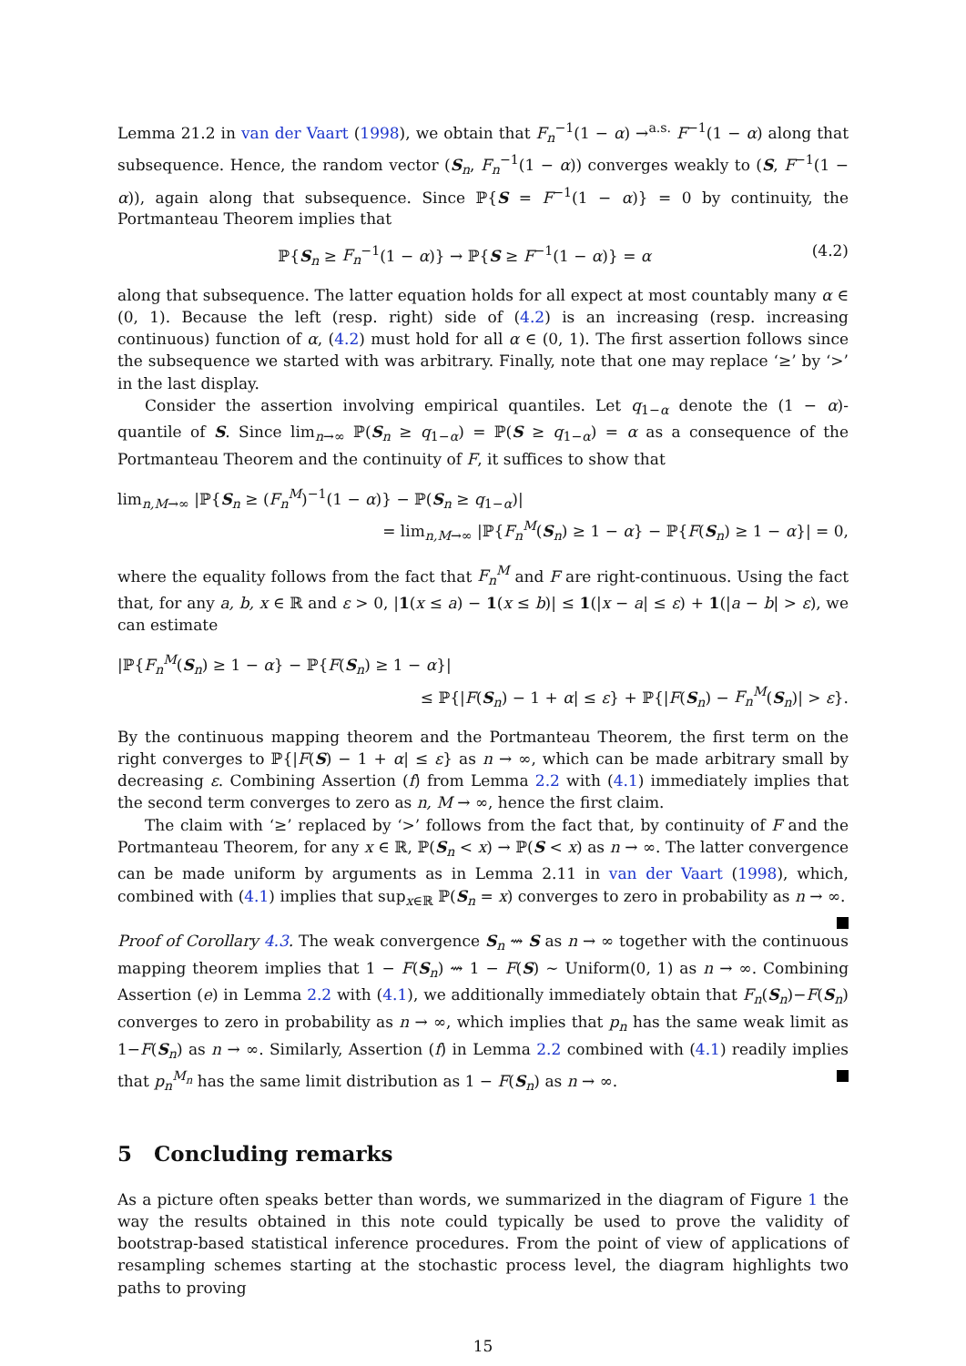Lemma 21.2 in van der Vaart (1998), we obtain that F<sub>n</sub><sup>−1</sup>(1 − α) →<sup>a.s.</sup> F<sup>−1</sup>(1 − α) along that subsequence. Hence, the random vector (S<sub>n</sub>, F<sub>n</sub><sup>−1</sup>(1 − α)) converges weakly to (S, F<sup>−1</sup>(1 − α)), again along that subsequence. Since ℙ{S = F<sup>−1</sup>(1 − α)} = 0 by continuity, the Portmanteau Theorem implies that
ℙ{S<sub>n</sub> ≥ F<sub>n</sub><sup>−1</sup>(1 − α)} → ℙ{S ≥ F<sup>−1</sup>(1 − α)} = α (4.2)
along that subsequence. The latter equation holds for all expect at most countably many α ∈ (0, 1). Because the left (resp. right) side of (4.2) is an increasing (resp. increasing continuous) function of α, (4.2) must hold for all α ∈ (0, 1). The first assertion follows since the subsequence we started with was arbitrary. Finally, note that one may replace ‘≥’ by ‘>’ in the last display.
Consider the assertion involving empirical quantiles. Let q<sub>1−α</sub> denote the (1 − α)-quantile of S. Since lim<sub>n→∞</sub> ℙ(S<sub>n</sub> ≥ q<sub>1−α</sub>) = ℙ(S ≥ q<sub>1−α</sub>) = α as a consequence of the Portmanteau Theorem and the continuity of F, it suffices to show that
lim<sub>n,M→∞</sub> |ℙ{S<sub>n</sub> ≥ (F<sub>n</sub><sup>M</sup>)<sup>−1</sup>(1 − α)} − ℙ(S<sub>n</sub> ≥ q<sub>1−α</sub>)|
= lim<sub>n,M→∞</sub> |ℙ{F<sub>n</sub><sup>M</sup>(S<sub>n</sub>) ≥ 1 − α} − ℙ{F(S<sub>n</sub>) ≥ 1 − α}| = 0,
where the equality follows from the fact that F<sub>n</sub><sup>M</sup> and F are right-continuous. Using the fact that, for any a, b, x ∈ ℝ and ε > 0, |1(x ≤ a) − 1(x ≤ b)| ≤ 1(|x − a| ≤ ε) + 1(|a − b| > ε), we can estimate
|ℙ{F<sub>n</sub><sup>M</sup>(S<sub>n</sub>) ≥ 1 − α} − ℙ{F(S<sub>n</sub>) ≥ 1 − α}|
≤ ℙ{|F(S<sub>n</sub>) − 1 + α| ≤ ε} + ℙ{|F(S<sub>n</sub>) − F<sub>n</sub><sup>M</sup>(S<sub>n</sub>)| > ε}.
By the continuous mapping theorem and the Portmanteau Theorem, the first term on the right converges to ℙ{|F(S) − 1 + α| ≤ ε} as n → ∞, which can be made arbitrary small by decreasing ε. Combining Assertion (f) from Lemma 2.2 with (4.1) immediately implies that the second term converges to zero as n, M → ∞, hence the first claim.
The claim with ‘≥’ replaced by ‘>’ follows from the fact that, by continuity of F and the Portmanteau Theorem, for any x ∈ ℝ, ℙ(S<sub>n</sub> < x) → ℙ(S < x) as n → ∞. The latter convergence can be made uniform by arguments as in Lemma 2.11 in van der Vaart (1998), which, combined with (4.1) implies that sup<sub>x∈ℝ</sub> ℙ(S<sub>n</sub> = x) converges to zero in probability as n → ∞.
Proof of Corollary 4.3. The weak convergence S<sub>n</sub> ⇝ S as n → ∞ together with the continuous mapping theorem implies that 1 − F(S<sub>n</sub>) ⇝ 1 − F(S) ∼ Uniform(0, 1) as n → ∞. Combining Assertion (e) in Lemma 2.2 with (4.1), we additionally immediately obtain that F<sub>n</sub>(S<sub>n</sub>)−F(S<sub>n</sub>) converges to zero in probability as n → ∞, which implies that p<sub>n</sub> has the same weak limit as 1−F(S<sub>n</sub>) as n → ∞. Similarly, Assertion (f) in Lemma 2.2 combined with (4.1) readily implies that p<sub>n</sub><sup>M<sub>n</sub></sup> has the same limit distribution as 1 − F(S<sub>n</sub>) as n → ∞.
5 Concluding remarks
As a picture often speaks better than words, we summarized in the diagram of Figure 1 the way the results obtained in this note could typically be used to prove the validity of bootstrap-based statistical inference procedures. From the point of view of applications of resampling schemes starting at the stochastic process level, the diagram highlights two paths to proving
15